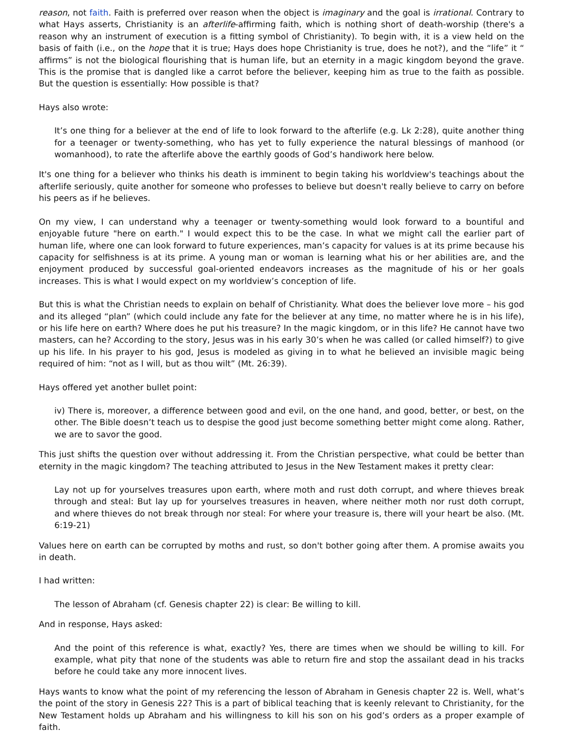reason, not faith. Faith is preferred over reason when the object is imaginary and the goal is irrational. Contrary to what Hays asserts, Christianity is an afterlife-affirming faith, which is nothing short of death-worship (there's a reason why an instrument of execution is a fitting symbol of Christianity). To begin with, it is a view held on the basis of faith (i.e., on the hope that it is true; Hays does hope Christianity is true, does he not?), and the “life” it “ affirms” is not the biological flourishing that is human life, but an eternity in a magic kingdom beyond the grave. This is the promise that is dangled like a carrot before the believer, keeping him as true to the faith as possible. But the question is essentially: How possible is that?
Hays also wrote:
It’s one thing for a believer at the end of life to look forward to the afterlife (e.g. Lk 2:28), quite another thing for a teenager or twenty-something, who has yet to fully experience the natural blessings of manhood (or womanhood), to rate the afterlife above the earthly goods of God’s handiwork here below.
It's one thing for a believer who thinks his death is imminent to begin taking his worldview's teachings about the afterlife seriously, quite another for someone who professes to believe but doesn't really believe to carry on before his peers as if he believes.
On my view, I can understand why a teenager or twenty-something would look forward to a bountiful and enjoyable future "here on earth." I would expect this to be the case. In what we might call the earlier part of human life, where one can look forward to future experiences, man’s capacity for values is at its prime because his capacity for selfishness is at its prime. A young man or woman is learning what his or her abilities are, and the enjoyment produced by successful goal-oriented endeavors increases as the magnitude of his or her goals increases. This is what I would expect on my worldview’s conception of life.
But this is what the Christian needs to explain on behalf of Christianity. What does the believer love more – his god and its alleged “plan” (which could include any fate for the believer at any time, no matter where he is in his life), or his life here on earth? Where does he put his treasure? In the magic kingdom, or in this life? He cannot have two masters, can he? According to the story, Jesus was in his early 30’s when he was called (or called himself?) to give up his life. In his prayer to his god, Jesus is modeled as giving in to what he believed an invisible magic being required of him: “not as I will, but as thou wilt” (Mt. 26:39).
Hays offered yet another bullet point:
iv) There is, moreover, a difference between good and evil, on the one hand, and good, better, or best, on the other. The Bible doesn’t teach us to despise the good just become something better might come along. Rather, we are to savor the good.
This just shifts the question over without addressing it. From the Christian perspective, what could be better than eternity in the magic kingdom? The teaching attributed to Jesus in the New Testament makes it pretty clear:
Lay not up for yourselves treasures upon earth, where moth and rust doth corrupt, and where thieves break through and steal: But lay up for yourselves treasures in heaven, where neither moth nor rust doth corrupt, and where thieves do not break through nor steal: For where your treasure is, there will your heart be also. (Mt. 6:19-21)
Values here on earth can be corrupted by moths and rust, so don't bother going after them. A promise awaits you in death.
I had written:
The lesson of Abraham (cf. Genesis chapter 22) is clear: Be willing to kill.
And in response, Hays asked:
And the point of this reference is what, exactly? Yes, there are times when we should be willing to kill. For example, what pity that none of the students was able to return fire and stop the assailant dead in his tracks before he could take any more innocent lives.
Hays wants to know what the point of my referencing the lesson of Abraham in Genesis chapter 22 is. Well, what’s the point of the story in Genesis 22? This is a part of biblical teaching that is keenly relevant to Christianity, for the New Testament holds up Abraham and his willingness to kill his son on his god’s orders as a proper example of faith.